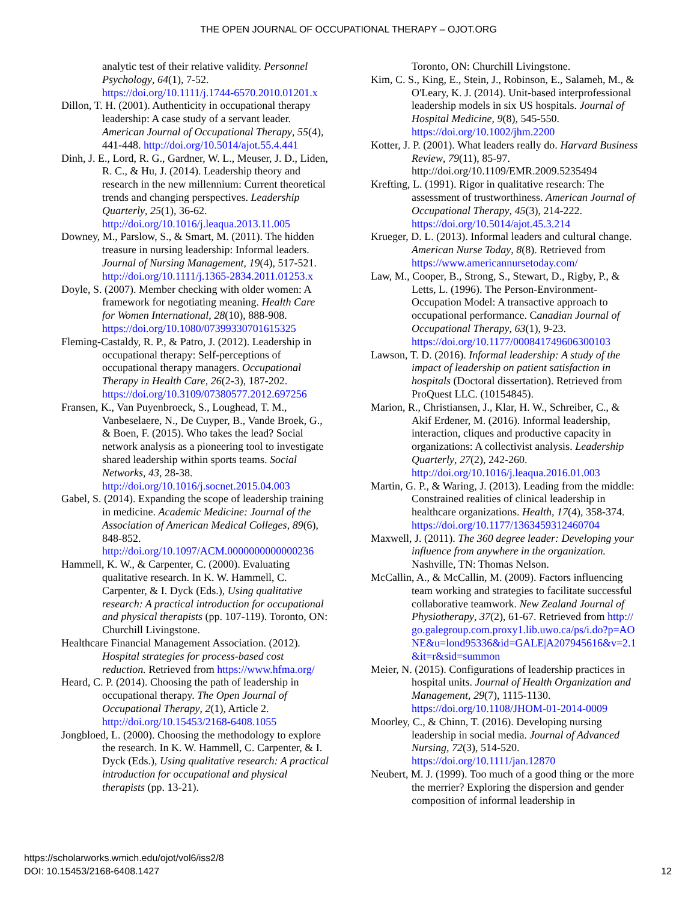THE OPEN JOURNAL OF OCCUPATIONAL THERAPY – OJOT.ORG
analytic test of their relative validity. Personnel Psychology, 64(1), 7-52. https://doi.org/10.1111/j.1744-6570.2010.01201.x
Dillon, T. H. (2001). Authenticity in occupational therapy leadership: A case study of a servant leader. American Journal of Occupational Therapy, 55(4), 441-448. http://doi.org/10.5014/ajot.55.4.441
Dinh, J. E., Lord, R. G., Gardner, W. L., Meuser, J. D., Liden, R. C., & Hu, J. (2014). Leadership theory and research in the new millennium: Current theoretical trends and changing perspectives. Leadership Quarterly, 25(1), 36-62. http://doi.org/10.1016/j.leaqua.2013.11.005
Downey, M., Parslow, S., & Smart, M. (2011). The hidden treasure in nursing leadership: Informal leaders. Journal of Nursing Management, 19(4), 517-521. http://doi.org/10.1111/j.1365-2834.2011.01253.x
Doyle, S. (2007). Member checking with older women: A framework for negotiating meaning. Health Care for Women International, 28(10), 888-908. https://doi.org/10.1080/07399330701615325
Fleming-Castaldy, R. P., & Patro, J. (2012). Leadership in occupational therapy: Self-perceptions of occupational therapy managers. Occupational Therapy in Health Care, 26(2-3), 187-202. https://doi.org/10.3109/07380577.2012.697256
Fransen, K., Van Puyenbroeck, S., Loughead, T. M., Vanbeselaere, N., De Cuyper, B., Vande Broek, G., & Boen, F. (2015). Who takes the lead? Social network analysis as a pioneering tool to investigate shared leadership within sports teams. Social Networks, 43, 28-38. http://doi.org/10.1016/j.socnet.2015.04.003
Gabel, S. (2014). Expanding the scope of leadership training in medicine. Academic Medicine: Journal of the Association of American Medical Colleges, 89(6), 848-852. http://doi.org/10.1097/ACM.0000000000000236
Hammell, K. W., & Carpenter, C. (2000). Evaluating qualitative research. In K. W. Hammell, C. Carpenter, & I. Dyck (Eds.), Using qualitative research: A practical introduction for occupational and physical therapists (pp. 107-119). Toronto, ON: Churchill Livingstone.
Healthcare Financial Management Association. (2012). Hospital strategies for process-based cost reduction. Retrieved from https://www.hfma.org/
Heard, C. P. (2014). Choosing the path of leadership in occupational therapy. The Open Journal of Occupational Therapy, 2(1), Article 2. http://doi.org/10.15453/2168-6408.1055
Jongbloed, L. (2000). Choosing the methodology to explore the research. In K. W. Hammell, C. Carpenter, & I. Dyck (Eds.), Using qualitative research: A practical introduction for occupational and physical therapists (pp. 13-21).
Toronto, ON: Churchill Livingstone.
Kim, C. S., King, E., Stein, J., Robinson, E., Salameh, M., & O'Leary, K. J. (2014). Unit-based interprofessional leadership models in six US hospitals. Journal of Hospital Medicine, 9(8), 545-550. https://doi.org/10.1002/jhm.2200
Kotter, J. P. (2001). What leaders really do. Harvard Business Review, 79(11), 85-97. http://doi.org/10.1109/EMR.2009.5235494
Krefting, L. (1991). Rigor in qualitative research: The assessment of trustworthiness. American Journal of Occupational Therapy, 45(3), 214-222. https://doi.org/10.5014/ajot.45.3.214
Krueger, D. L. (2013). Informal leaders and cultural change. American Nurse Today, 8(8). Retrieved from https://www.americannursetoday.com/
Law, M., Cooper, B., Strong, S., Stewart, D., Rigby, P., & Letts, L. (1996). The Person-Environment-Occupation Model: A transactive approach to occupational performance. Canadian Journal of Occupational Therapy, 63(1), 9-23. https://doi.org/10.1177/000841749606300103
Lawson, T. D. (2016). Informal leadership: A study of the impact of leadership on patient satisfaction in hospitals (Doctoral dissertation). Retrieved from ProQuest LLC. (10154845).
Marion, R., Christiansen, J., Klar, H. W., Schreiber, C., & Akif Erdener, M. (2016). Informal leadership, interaction, cliques and productive capacity in organizations: A collectivist analysis. Leadership Quarterly, 27(2), 242-260. http://doi.org/10.1016/j.leaqua.2016.01.003
Martin, G. P., & Waring, J. (2013). Leading from the middle: Constrained realities of clinical leadership in healthcare organizations. Health, 17(4), 358-374. https://doi.org/10.1177/1363459312460704
Maxwell, J. (2011). The 360 degree leader: Developing your influence from anywhere in the organization. Nashville, TN: Thomas Nelson.
McCallin, A., & McCallin, M. (2009). Factors influencing team working and strategies to facilitate successful collaborative teamwork. New Zealand Journal of Physiotherapy, 37(2), 61-67. Retrieved from http://go.galegroup.com.proxy1.lib.uwo.ca/ps/i.do?p=AONE&u=lond95336&id=GALE|A207945616&v=2.1&it=r&sid=summon
Meier, N. (2015). Configurations of leadership practices in hospital units. Journal of Health Organization and Management, 29(7), 1115-1130. https://doi.org/10.1108/JHOM-01-2014-0009
Moorley, C., & Chinn, T. (2016). Developing nursing leadership in social media. Journal of Advanced Nursing, 72(3), 514-520. https://doi.org/10.1111/jan.12870
Neubert, M. J. (1999). Too much of a good thing or the more the merrier? Exploring the dispersion and gender composition of informal leadership in
https://scholarworks.wmich.edu/ojot/vol6/iss2/8
DOI: 10.15453/2168-6408.1427
12